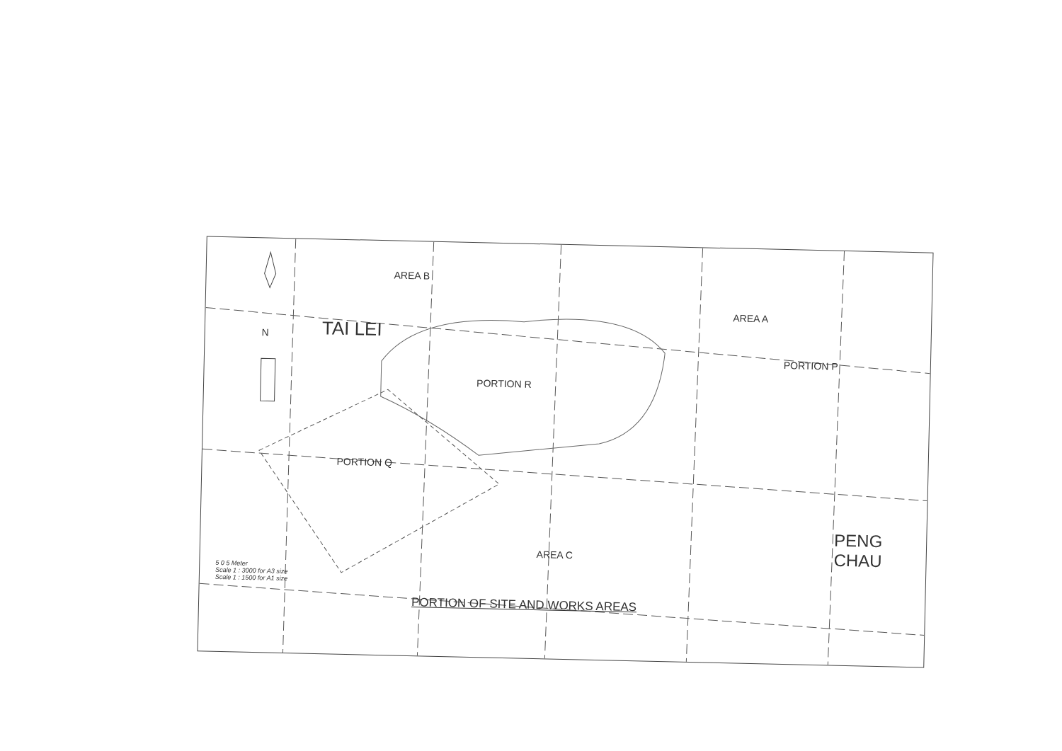AREA B
AREA A
PORTION P
PORTION R
TAI LEI
N
PORTION Q
AREA C
PENG
CHAU
5 0 5 Meter
Scale 1 : 3000 for A3 size
Scale 1 : 1500 for A1 size
PORTION OF SITE AND WORKS AREAS